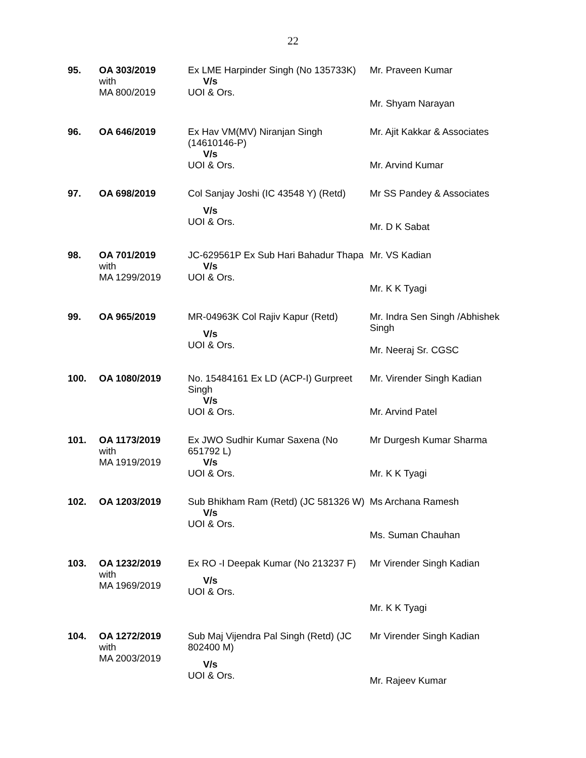22
| 95. | OA 303/2019 with MA 800/2019 | Ex LME Harpinder Singh (No 135733K) V/s UOI & Ors. | Mr. Praveen Kumar Mr. Shyam Narayan |
| 96. | OA 646/2019 | Ex Hav VM(MV) Niranjan Singh (14610146-P) V/s UOI & Ors. | Mr. Ajit Kakkar & Associates Mr. Arvind Kumar |
| 97. | OA 698/2019 | Col Sanjay Joshi (IC 43548 Y) (Retd) V/s UOI & Ors. | Mr SS Pandey & Associates Mr. D K Sabat |
| 98. | OA 701/2019 with MA 1299/2019 | JC-629561P Ex Sub Hari Bahadur Thapa V/s UOI & Ors. | Mr. VS Kadian Mr. K K Tyagi |
| 99. | OA 965/2019 | MR-04963K Col Rajiv Kapur (Retd) V/s UOI & Ors. | Mr. Indra Sen Singh /Abhishek Singh Mr. Neeraj Sr. CGSC |
| 100. | OA 1080/2019 | No. 15484161 Ex LD (ACP-I) Gurpreet Singh V/s UOI & Ors. | Mr. Virender Singh Kadian Mr. Arvind Patel |
| 101. | OA 1173/2019 with MA 1919/2019 | Ex JWO Sudhir Kumar Saxena (No 651792 L) V/s UOI & Ors. | Mr Durgesh Kumar Sharma Mr. K K Tyagi |
| 102. | OA 1203/2019 | Sub Bhikham Ram (Retd) (JC 581326 W) V/s UOI & Ors. | Ms Archana Ramesh Ms. Suman Chauhan |
| 103. | OA 1232/2019 with MA 1969/2019 | Ex RO -I Deepak Kumar (No 213237 F) V/s UOI & Ors. | Mr Virender Singh Kadian Mr. K K Tyagi |
| 104. | OA 1272/2019 with MA 2003/2019 | Sub Maj Vijendra Pal Singh (Retd) (JC 802400 M) V/s UOI & Ors. | Mr Virender Singh Kadian Mr. Rajeev Kumar |